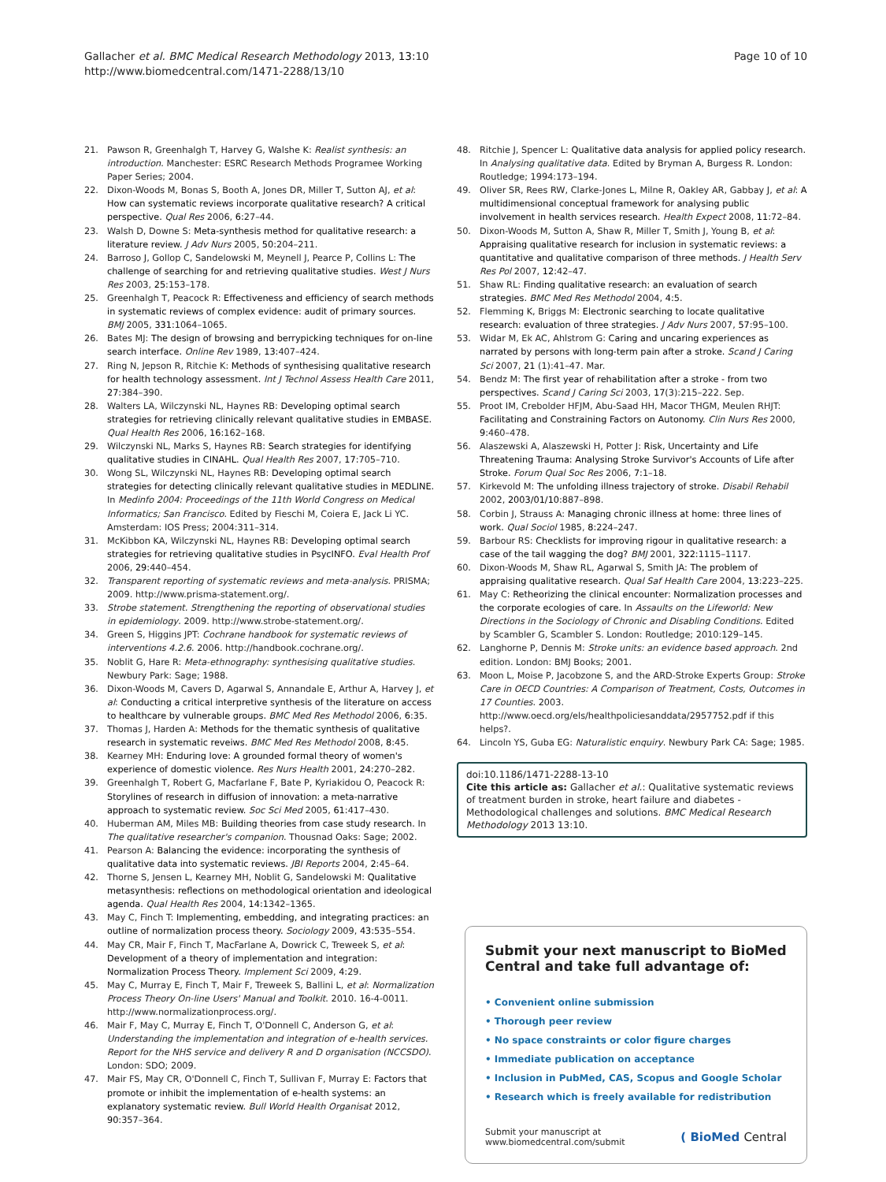Gallacher et al. BMC Medical Research Methodology 2013, 13:10
http://www.biomedcentral.com/1471-2288/13/10
Page 10 of 10
21. Pawson R, Greenhalgh T, Harvey G, Walshe K: Realist synthesis: an introduction. Manchester: ESRC Research Methods Programee Working Paper Series; 2004.
22. Dixon-Woods M, Bonas S, Booth A, Jones DR, Miller T, Sutton AJ, et al: How can systematic reviews incorporate qualitative research? A critical perspective. Qual Res 2006, 6: 27–44.
23. Walsh D, Downe S: Meta-synthesis method for qualitative research: a literature review. J Adv Nurs 2005, 50: 204–211.
24. Barroso J, Gollop C, Sandelowski M, Meynell J, Pearce P, Collins L: The challenge of searching for and retrieving qualitative studies. West J Nurs Res 2003, 25: 153–178.
25. Greenhalgh T, Peacock R: Effectiveness and efficiency of search methods in systematic reviews of complex evidence: audit of primary sources. BMJ 2005, 331: 1064–1065.
26. Bates MJ: The design of browsing and berrypicking techniques for on-line search interface. Online Rev 1989, 13: 407–424.
27. Ring N, Jepson R, Ritchie K: Methods of synthesising qualitative research for health technology assessment. Int J Technol Assess Health Care 2011, 27: 384–390.
28. Walters LA, Wilczynski NL, Haynes RB: Developing optimal search strategies for retrieving clinically relevant qualitative studies in EMBASE. Qual Health Res 2006, 16: 162–168.
29. Wilczynski NL, Marks S, Haynes RB: Search strategies for identifying qualitative studies in CINAHL. Qual Health Res 2007, 17: 705–710.
30. Wong SL, Wilczynski NL, Haynes RB: Developing optimal search strategies for detecting clinically relevant qualitative studies in MEDLINE. In Medinfo 2004: Proceedings of the 11th World Congress on Medical Informatics; San Francisco. Edited by Fieschi M, Coiera E, Jack Li YC. Amsterdam: IOS Press; 2004:311–314.
31. McKibbon KA, Wilczynski NL, Haynes RB: Developing optimal search strategies for retrieving qualitative studies in PsycINFO. Eval Health Prof 2006, 29: 440–454.
32. Transparent reporting of systematic reviews and meta-analysis. PRISMA; 2009. http://www.prisma-statement.org/.
33. Strobe statement. Strengthening the reporting of observational studies in epidemiology. 2009. http://www.strobe-statement.org/.
34. Green S, Higgins JPT: Cochrane handbook for systematic reviews of interventions 4.2.6. 2006. http://handbook.cochrane.org/.
35. Noblit G, Hare R: Meta-ethnography: synthesising qualitative studies. Newbury Park: Sage; 1988.
36. Dixon-Woods M, Cavers D, Agarwal S, Annandale E, Arthur A, Harvey J, et al: Conducting a critical interpretive synthesis of the literature on access to healthcare by vulnerable groups. BMC Med Res Methodol 2006, 6: 35.
37. Thomas J, Harden A: Methods for the thematic synthesis of qualitative research in systematic reveiws. BMC Med Res Methodol 2008, 8: 45.
38. Kearney MH: Enduring love: A grounded formal theory of women's experience of domestic violence. Res Nurs Health 2001, 24: 270–282.
39. Greenhalgh T, Robert G, Macfarlane F, Bate P, Kyriakidou O, Peacock R: Storylines of research in diffusion of innovation: a meta-narrative approach to systematic review. Soc Sci Med 2005, 61: 417–430.
40. Huberman AM, Miles MB: Building theories from case study research. In The qualitative researcher's companion. Thousnad Oaks: Sage; 2002.
41. Pearson A: Balancing the evidence: incorporating the synthesis of qualitative data into systematic reviews. JBI Reports 2004, 2: 45–64.
42. Thorne S, Jensen L, Kearney MH, Noblit G, Sandelowski M: Qualitative metasynthesis: reflections on methodological orientation and ideological agenda. Qual Health Res 2004, 14: 1342–1365.
43. May C, Finch T: Implementing, embedding, and integrating practices: an outline of normalization process theory. Sociology 2009, 43: 535–554.
44. May CR, Mair F, Finch T, MacFarlane A, Dowrick C, Treweek S, et al: Development of a theory of implementation and integration: Normalization Process Theory. Implement Sci 2009, 4: 29.
45. May C, Murray E, Finch T, Mair F, Treweek S, Ballini L, et al: Normalization Process Theory On-line Users' Manual and Toolkit. 2010. 16-4-0011. http://www.normalizationprocess.org/.
46. Mair F, May C, Murray E, Finch T, O'Donnell C, Anderson G, et al: Understanding the implementation and integration of e-health services. Report for the NHS service and delivery R and D organisation (NCCSDO). London: SDO; 2009.
47. Mair FS, May CR, O'Donnell C, Finch T, Sullivan F, Murray E: Factors that promote or inhibit the implementation of e-health systems: an explanatory systematic review. Bull World Health Organisat 2012, 90: 357–364.
48. Ritchie J, Spencer L: Qualitative data analysis for applied policy research. In Analysing qualitative data. Edited by Bryman A, Burgess R. London: Routledge; 1994:173–194.
49. Oliver SR, Rees RW, Clarke-Jones L, Milne R, Oakley AR, Gabbay J, et al: A multidimensional conceptual framework for analysing public involvement in health services research. Health Expect 2008, 11: 72–84.
50. Dixon-Woods M, Sutton A, Shaw R, Miller T, Smith J, Young B, et al: Appraising qualitative research for inclusion in systematic reviews: a quantitative and qualitative comparison of three methods. J Health Serv Res Pol 2007, 12: 42–47.
51. Shaw RL: Finding qualitative research: an evaluation of search strategies. BMC Med Res Methodol 2004, 4: 5.
52. Flemming K, Briggs M: Electronic searching to locate qualitative research: evaluation of three strategies. J Adv Nurs 2007, 57: 95–100.
53. Widar M, Ek AC, Ahlstrom G: Caring and uncaring experiences as narrated by persons with long-term pain after a stroke. Scand J Caring Sci 2007, 21 (1):41–47. Mar.
54. Bendz M: The first year of rehabilitation after a stroke - from two perspectives. Scand J Caring Sci 2003, 17(3):215–222. Sep.
55. Proot IM, Crebolder HFJM, Abu-Saad HH, Macor THGM, Meulen RHJT: Facilitating and Constraining Factors on Autonomy. Clin Nurs Res 2000, 9: 460–478.
56. Alaszewski A, Alaszewski H, Potter J: Risk, Uncertainty and Life Threatening Trauma: Analysing Stroke Survivor's Accounts of Life after Stroke. Forum Qual Soc Res 2006, 7: 1–18.
57. Kirkevold M: The unfolding illness trajectory of stroke. Disabil Rehabil 2002, 2003/01/10: 887–898.
58. Corbin J, Strauss A: Managing chronic illness at home: three lines of work. Qual Sociol 1985, 8: 224–247.
59. Barbour RS: Checklists for improving rigour in qualitative research: a case of the tail wagging the dog? BMJ 2001, 322: 1115–1117.
60. Dixon-Woods M, Shaw RL, Agarwal S, Smith JA: The problem of appraising qualitative research. Qual Saf Health Care 2004, 13: 223–225.
61. May C: Retheorizing the clinical encounter: Normalization processes and the corporate ecologies of care. In Assaults on the Lifeworld: New Directions in the Sociology of Chronic and Disabling Conditions. Edited by Scambler G, Scambler S. London: Routledge; 2010:129–145.
62. Langhorne P, Dennis M: Stroke units: an evidence based approach. 2nd edition. London: BMJ Books; 2001.
63. Moon L, Moise P, Jacobzone S, and the ARD-Stroke Experts Group: Stroke Care in OECD Countries: A Comparison of Treatment, Costs, Outcomes in 17 Counties. 2003. http://www.oecd.org/els/healthpoliciesanddata/2957752.pdf if this helps?.
64. Lincoln YS, Guba EG: Naturalistic enquiry. Newbury Park CA: Sage; 1985.
doi:10.1186/1471-2288-13-10
Cite this article as: Gallacher et al.: Qualitative systematic reviews of treatment burden in stroke, heart failure and diabetes - Methodological challenges and solutions. BMC Medical Research Methodology 2013 13:10.
Submit your next manuscript to BioMed Central and take full advantage of:
• Convenient online submission
• Thorough peer review
• No space constraints or color figure charges
• Immediate publication on acceptance
• Inclusion in PubMed, CAS, Scopus and Google Scholar
• Research which is freely available for redistribution
Submit your manuscript at
www.biomedcentral.com/submit
( BioMed Central